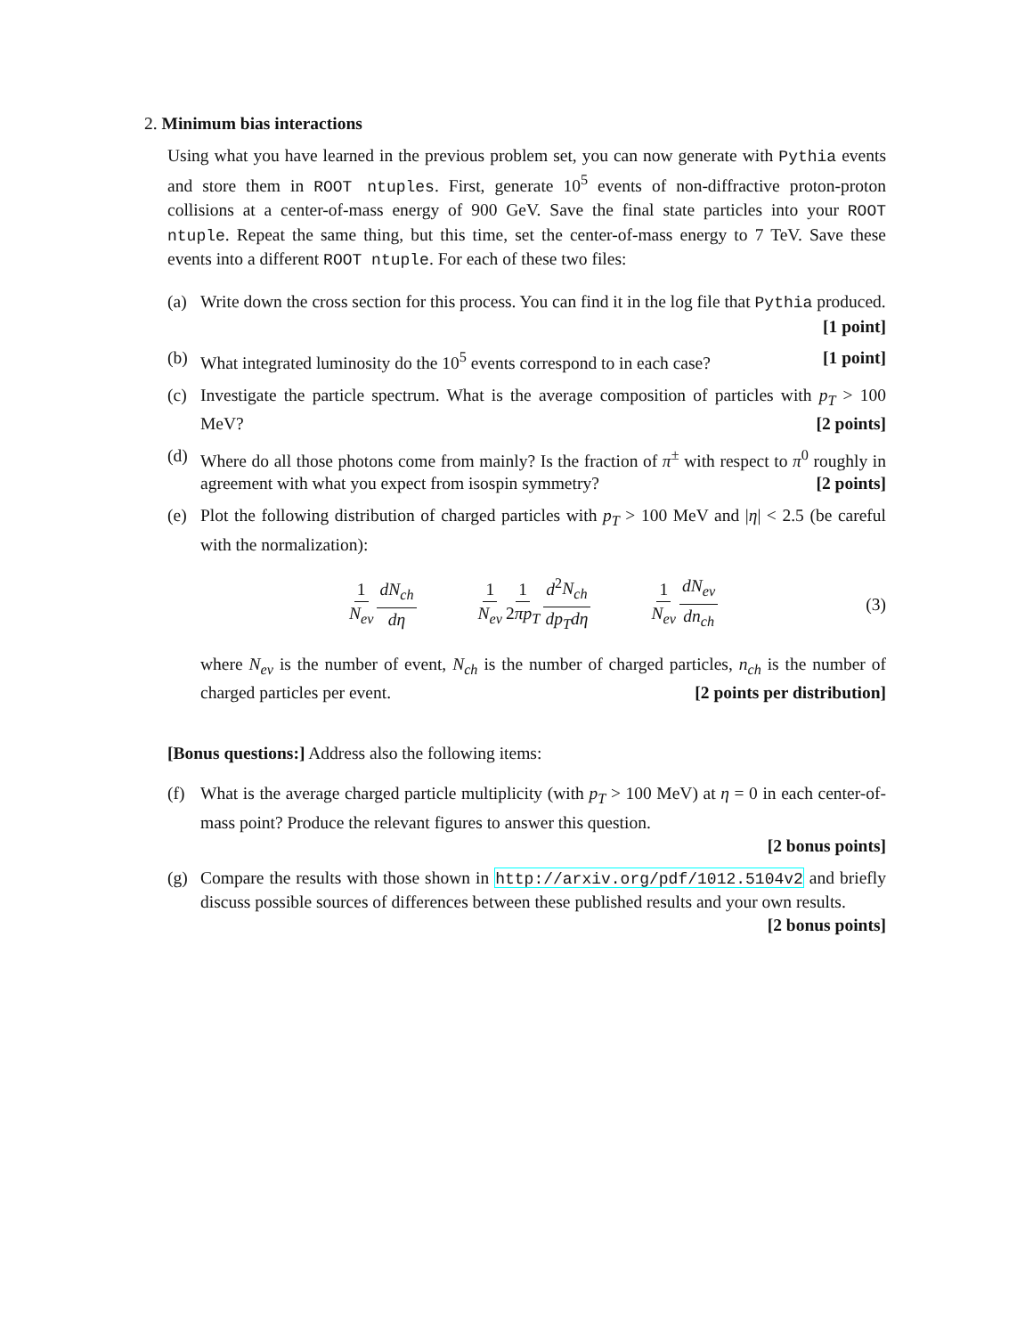2. Minimum bias interactions
Using what you have learned in the previous problem set, you can now generate with Pythia events and store them in ROOT ntuples. First, generate 10<sup>5</sup> events of non-diffractive proton-proton collisions at a center-of-mass energy of 900 GeV. Save the final state particles into your ROOT ntuple. Repeat the same thing, but this time, set the center-of-mass energy to 7 TeV. Save these events into a different ROOT ntuple. For each of these two files:
(a) Write down the cross section for this process. You can find it in the log file that Pythia produced. [1 point]
(b) What integrated luminosity do the 10<sup>5</sup> events correspond to in each case? [1 point]
(c) Investigate the particle spectrum. What is the average composition of particles with p<sub>T</sub> > 100 MeV? [2 points]
(d) Where do all those photons come from mainly? Is the fraction of π<sup>±</sup> with respect to π<sup>0</sup> roughly in agreement with what you expect from isospin symmetry? [2 points]
(e) Plot the following distribution of charged particles with p<sub>T</sub> > 100 MeV and |η| < 2.5 (be careful with the normalization):
1 N<sub>ev</sub> dN<sub>ch</sub> dη 1 N<sub>ev</sub> 1 2πp<sub>T</sub> d<sup>2</sup>N<sub>ch</sub> dp<sub>T</sub>dη 1 N<sub>ev</sub> dN<sub>ev</sub> dn<sub>ch</sub> (3)
where N<sub>ev</sub> is the number of event, N<sub>ch</sub> is the number of charged particles, n<sub>ch</sub> is the number of charged particles per event. [2 points per distribution]
[Bonus questions:] Address also the following items:
(f) What is the average charged particle multiplicity (with p<sub>T</sub> > 100 MeV) at η = 0 in each center-of-mass point? Produce the relevant figures to answer this question.
[2 bonus points]
(g) Compare the results with those shown in http://arxiv.org/pdf/1012.5104v2 and briefly discuss possible sources of differences between these published results and your own results. [2 bonus points]